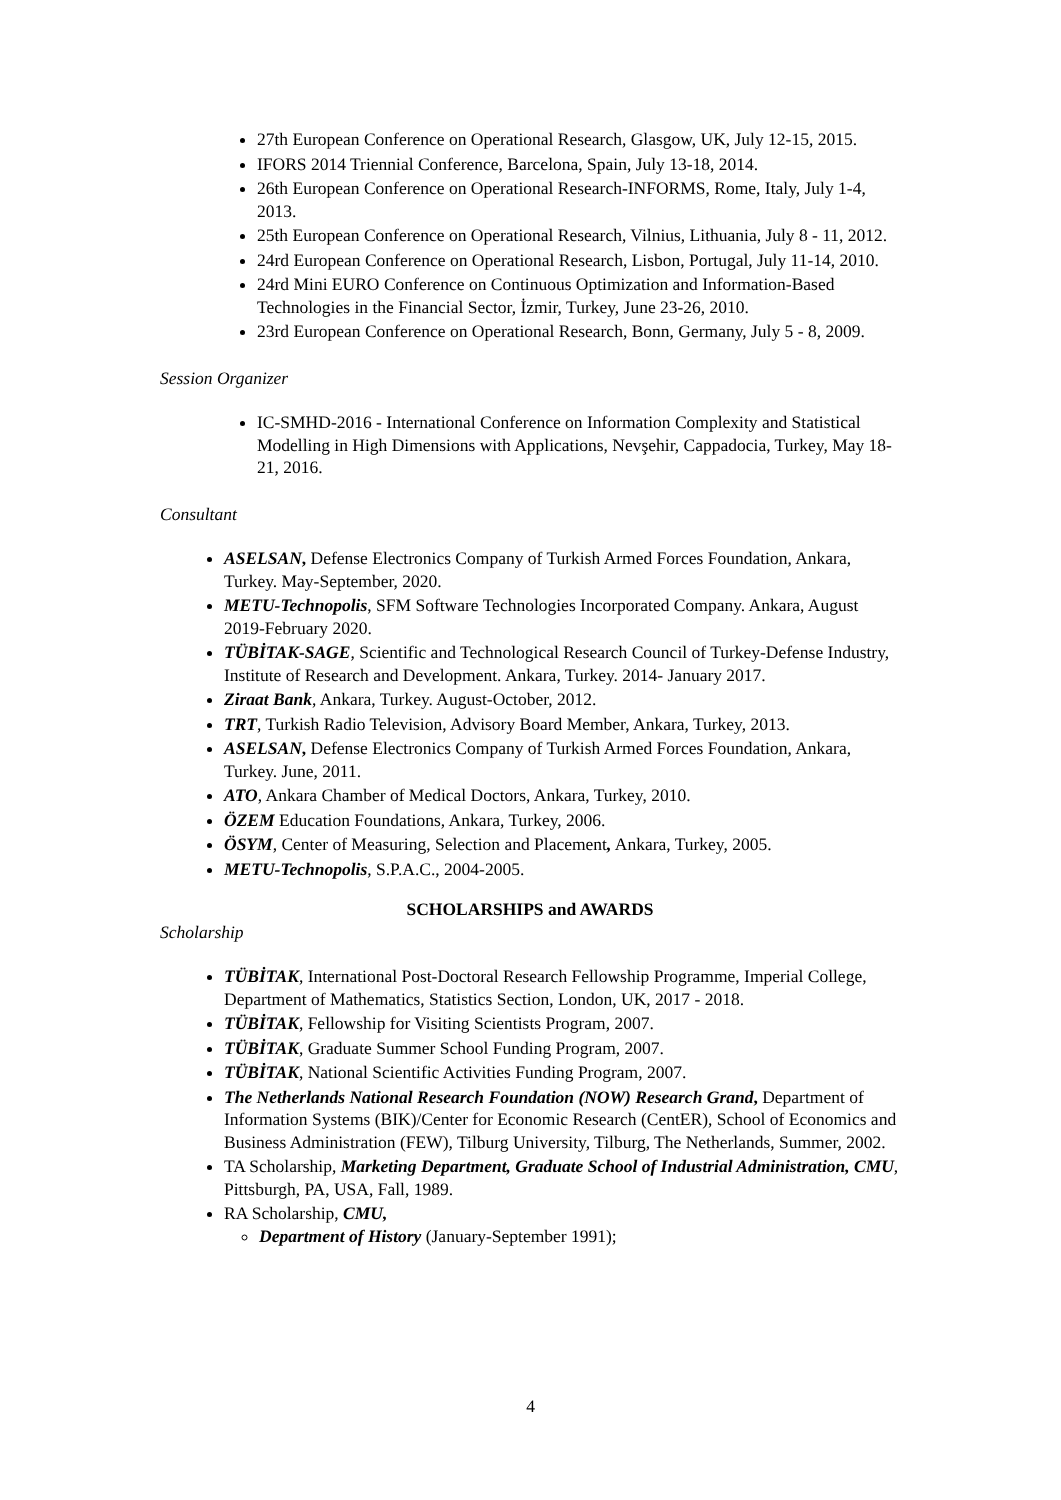27th European Conference on Operational Research, Glasgow, UK, July 12-15, 2015.
IFORS 2014 Triennial Conference, Barcelona, Spain, July 13-18, 2014.
26th European Conference on Operational Research-INFORMS, Rome, Italy, July 1-4, 2013.
25th European Conference on Operational Research, Vilnius, Lithuania, July 8 - 11, 2012.
24rd European Conference on Operational Research, Lisbon, Portugal, July 11-14, 2010.
24rd Mini EURO Conference on Continuous Optimization and Information-Based Technologies in the Financial Sector, İzmir, Turkey, June 23-26, 2010.
23rd European Conference on Operational Research, Bonn, Germany, July 5 - 8, 2009.
Session Organizer
IC-SMHD-2016 - International Conference on Information Complexity and Statistical Modelling in High Dimensions with Applications, Nevşehir, Cappadocia, Turkey, May 18-21, 2016.
Consultant
ASELSAN, Defense Electronics Company of Turkish Armed Forces Foundation, Ankara, Turkey. May-September, 2020.
METU-Technopolis, SFM Software Technologies Incorporated Company. Ankara, August 2019-February 2020.
TÜBİTAK-SAGE, Scientific and Technological Research Council of Turkey-Defense Industry, Institute of Research and Development. Ankara, Turkey. 2014- January 2017.
Ziraat Bank, Ankara, Turkey. August-October, 2012.
TRT, Turkish Radio Television, Advisory Board Member, Ankara, Turkey, 2013.
ASELSAN, Defense Electronics Company of Turkish Armed Forces Foundation, Ankara, Turkey. June, 2011.
ATO, Ankara Chamber of Medical Doctors, Ankara, Turkey, 2010.
ÖZEM Education Foundations, Ankara, Turkey, 2006.
ÖSYM, Center of Measuring, Selection and Placement, Ankara, Turkey, 2005.
METU-Technopolis, S.P.A.C., 2004-2005.
SCHOLARSHIPS and AWARDS
Scholarship
TÜBİTAK, International Post-Doctoral Research Fellowship Programme, Imperial College, Department of Mathematics, Statistics Section, London, UK, 2017 - 2018.
TÜBİTAK, Fellowship for Visiting Scientists Program, 2007.
TÜBİTAK, Graduate Summer School Funding Program, 2007.
TÜBİTAK, National Scientific Activities Funding Program, 2007.
The Netherlands National Research Foundation (NOW) Research Grand, Department of Information Systems (BIK)/Center for Economic Research (CentER), School of Economics and Business Administration (FEW), Tilburg University, Tilburg, The Netherlands, Summer, 2002.
TA Scholarship, Marketing Department, Graduate School of Industrial Administration, CMU, Pittsburgh, PA, USA, Fall, 1989.
RA Scholarship, CMU,
Department of History (January-September 1991);
4